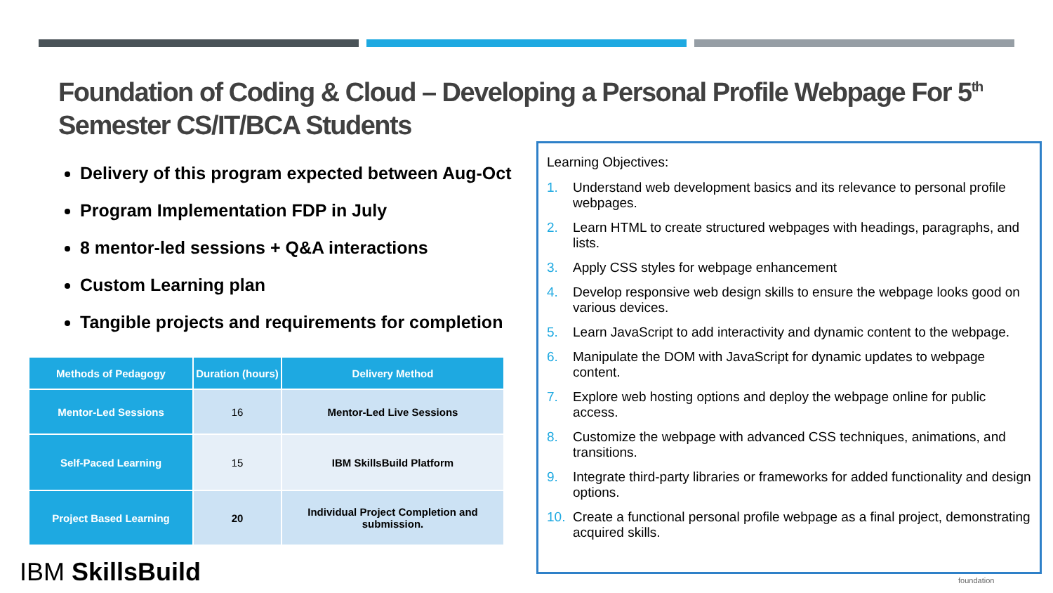Foundation of Coding & Cloud – Developing a Personal Profile Webpage For 5<sup>th</sup> Semester CS/IT/BCA Students
Delivery of this program expected between Aug-Oct
Program Implementation FDP in July
8 mentor-led sessions + Q&A interactions
Custom Learning plan
Tangible projects and requirements for completion
| Methods of Pedagogy | Duration (hours) | Delivery Method |
| --- | --- | --- |
| Mentor-Led Sessions | 16 | Mentor-Led Live Sessions |
| Self-Paced Learning | 15 | IBM SkillsBuild Platform |
| Project Based Learning | 20 | Individual Project Completion and submission. |
Learning Objectives:
1. Understand web development basics and its relevance to personal profile webpages.
2. Learn HTML to create structured webpages with headings, paragraphs, and lists.
3. Apply CSS styles for webpage enhancement
4. Develop responsive web design skills to ensure the webpage looks good on various devices.
5. Learn JavaScript to add interactivity and dynamic content to the webpage.
6. Manipulate the DOM with JavaScript for dynamic updates to webpage content.
7. Explore web hosting options and deploy the webpage online for public access.
8. Customize the webpage with advanced CSS techniques, animations, and transitions.
9. Integrate third-party libraries or frameworks for added functionality and design options.
10. Create a functional personal profile webpage as a final project, demonstrating acquired skills.
IBM SkillsBuild foundation